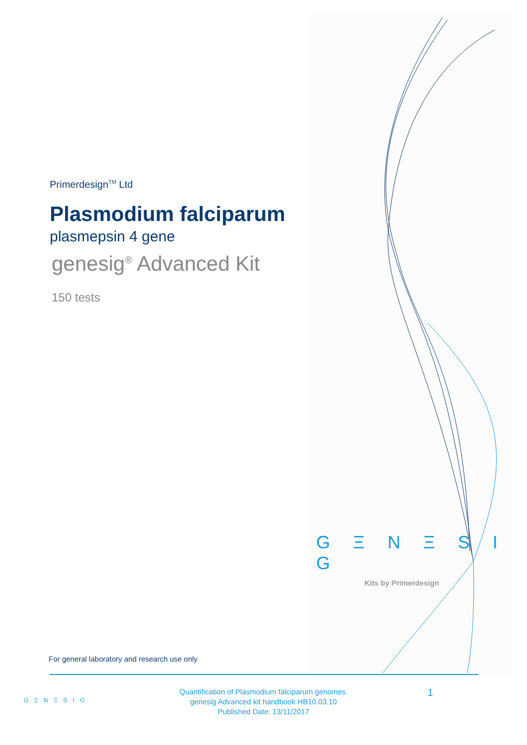Primerdesign<sup>TM</sup> Ltd
Plasmodium falciparum
plasmepsin 4 gene
genesig<sup>®</sup> Advanced Kit
150 tests
G Ξ N Ξ S I G
Kits by Primerdesign
For general laboratory and research use only
G Ξ N Ξ S I G
Quantification of Plasmodium falciparum genomes.
genesig Advanced kit handbook HB10.03.10
Published Date: 13/11/2017
1